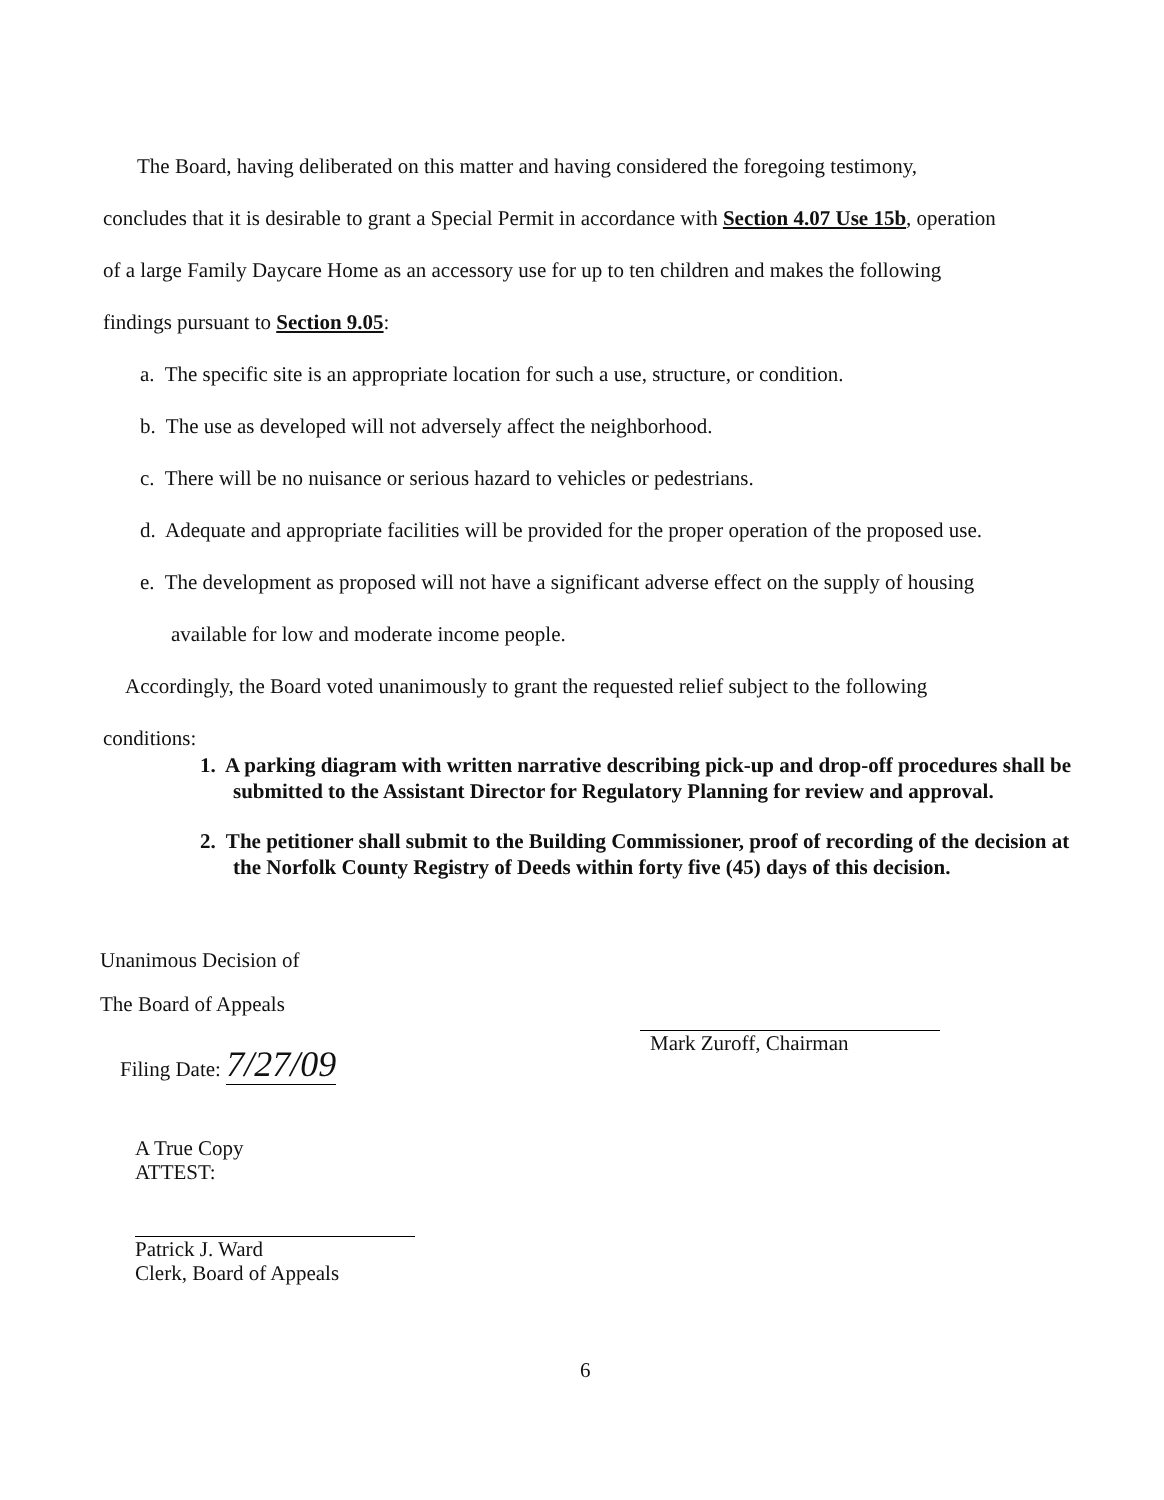The Board, having deliberated on this matter and having considered the foregoing testimony,
concludes that it is desirable to grant a Special Permit in accordance with Section 4.07 Use 15b, operation
of a large Family Daycare Home as an accessory use for up to ten children and makes the following
findings pursuant to Section 9.05:
a. The specific site is an appropriate location for such a use, structure, or condition.
b. The use as developed will not adversely affect the neighborhood.
c. There will be no nuisance or serious hazard to vehicles or pedestrians.
d. Adequate and appropriate facilities will be provided for the proper operation of the proposed use.
e. The development as proposed will not have a significant adverse effect on the supply of housing
available for low and moderate income people.
Accordingly, the Board voted unanimously to grant the requested relief subject to the following
conditions:
1. A parking diagram with written narrative describing pick-up and drop-off procedures shall be submitted to the Assistant Director for Regulatory Planning for review and approval.
2. The petitioner shall submit to the Building Commissioner, proof of recording of the decision at the Norfolk County Registry of Deeds within forty five (45) days of this decision.
Unanimous Decision of
The Board of Appeals
Filing Date: 7/27/09
Mark Zuroff, Chairman
A True Copy
ATTEST:
Patrick J. Ward
Clerk, Board of Appeals
6